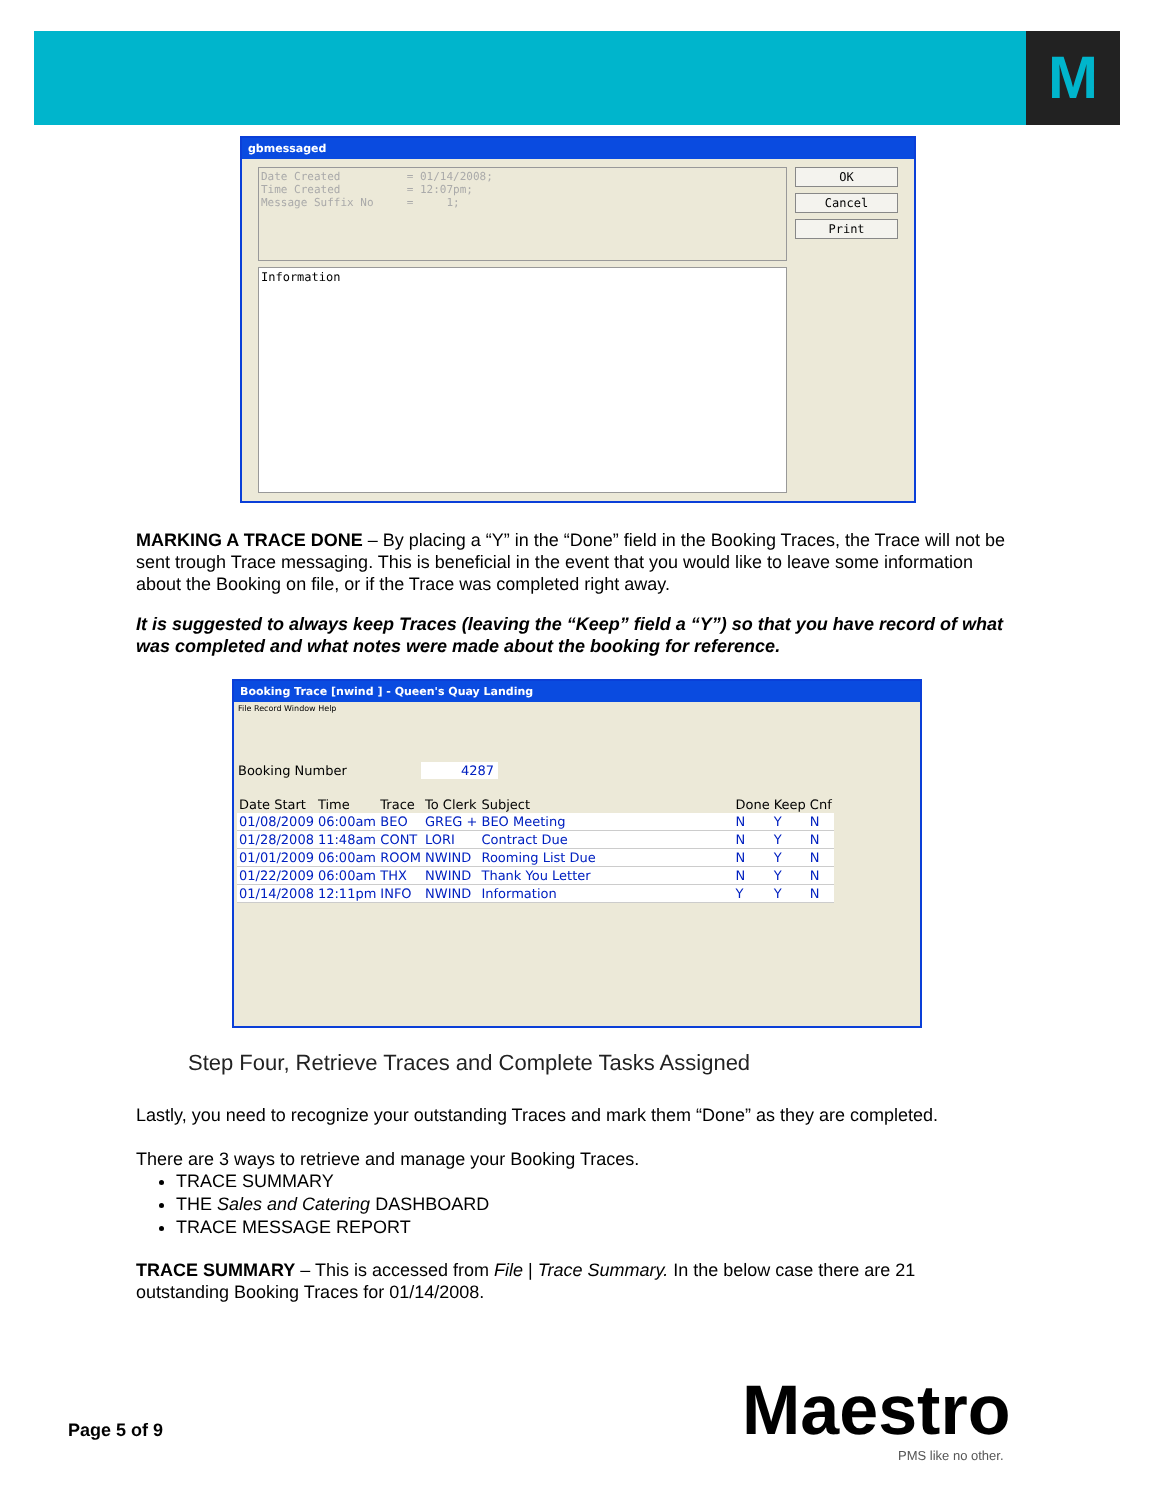M
gbmessaged
Date Created = 01/14/2008; Time Created = 12:07pm; Message Suffix No = 1;
Information
OK
Cancel
Print
MARKING A TRACE DONE – By placing a “Y” in the “Done” field in the Booking Traces, the Trace will not be sent trough Trace messaging. This is beneficial in the event that you would like to leave some information about the Booking on file, or if the Trace was completed right away.
It is suggested to always keep Traces (leaving the “Keep” field a “Y”) so that you have record of what was completed and what notes were made about the booking for reference.
Booking Trace [nwind ] - Queen's Quay Landing
File Record Window Help
Booking Number 4287
| Date Start | Time | Trace | To Clerk | Subject | Done | Keep | Cnf |
| --- | --- | --- | --- | --- | --- | --- | --- |
| 01/08/2009 | 06:00am | BEO | GREG + | BEO Meeting | N | Y | N |
| 01/28/2008 | 11:48am | CONT | LORI | Contract Due | N | Y | N |
| 01/01/2009 | 06:00am | ROOM | NWIND | Rooming List Due | N | Y | N |
| 01/22/2009 | 06:00am | THX | NWIND | Thank You Letter | N | Y | N |
| 01/14/2008 | 12:11pm | INFO | NWIND | Information | Y | Y | N |
Step Four, Retrieve Traces and Complete Tasks Assigned
Lastly, you need to recognize your outstanding Traces and mark them “Done” as they are completed.
There are 3 ways to retrieve and manage your Booking Traces.
TRACE SUMMARY
THE Sales and Catering DASHBOARD
TRACE MESSAGE REPORT
TRACE SUMMARY – This is accessed from File | Trace Summary. In the below case there are 21 outstanding Booking Traces for 01/14/2008.
Page 5 of 9 Maestro PMS like no other.